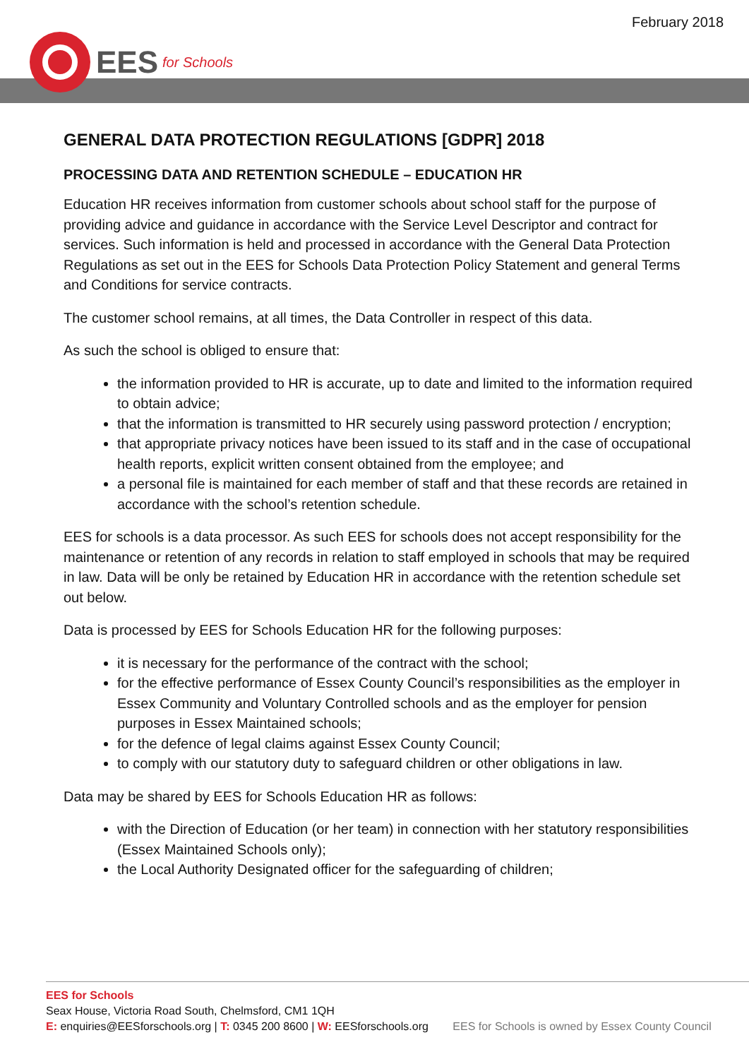February 2018
EES for Schools
GENERAL DATA PROTECTION REGULATIONS [GDPR] 2018
PROCESSING DATA AND RETENTION SCHEDULE – EDUCATION HR
Education HR receives information from customer schools about school staff for the purpose of providing advice and guidance in accordance with the Service Level Descriptor and contract for services. Such information is held and processed in accordance with the General Data Protection Regulations as set out in the EES for Schools Data Protection Policy Statement and general Terms and Conditions for service contracts.
The customer school remains, at all times, the Data Controller in respect of this data.
As such the school is obliged to ensure that:
the information provided to HR is accurate, up to date and limited to the information required to obtain advice;
that the information is transmitted to HR securely using password protection / encryption;
that appropriate privacy notices have been issued to its staff and in the case of occupational health reports, explicit written consent obtained from the employee; and
a personal file is maintained for each member of staff and that these records are retained in accordance with the school’s retention schedule.
EES for schools is a data processor. As such EES for schools does not accept responsibility for the maintenance or retention of any records in relation to staff employed in schools that may be required in law. Data will be only be retained by Education HR in accordance with the retention schedule set out below.
Data is processed by EES for Schools Education HR for the following purposes:
it is necessary for the performance of the contract with the school;
for the effective performance of Essex County Council’s responsibilities as the employer in Essex Community and Voluntary Controlled schools and as the employer for pension purposes in Essex Maintained schools;
for the defence of legal claims against Essex County Council;
to comply with our statutory duty to safeguard children or other obligations in law.
Data may be shared by EES for Schools Education HR as follows:
with the Direction of Education (or her team) in connection with her statutory responsibilities (Essex Maintained Schools only);
the Local Authority Designated officer for the safeguarding of children;
EES for Schools
Seax House, Victoria Road South, Chelmsford, CM1 1QH
E: enquiries@EESforschools.org | T: 0345 200 8600 | W: EESforschools.org EES for Schools is owned by Essex County Council